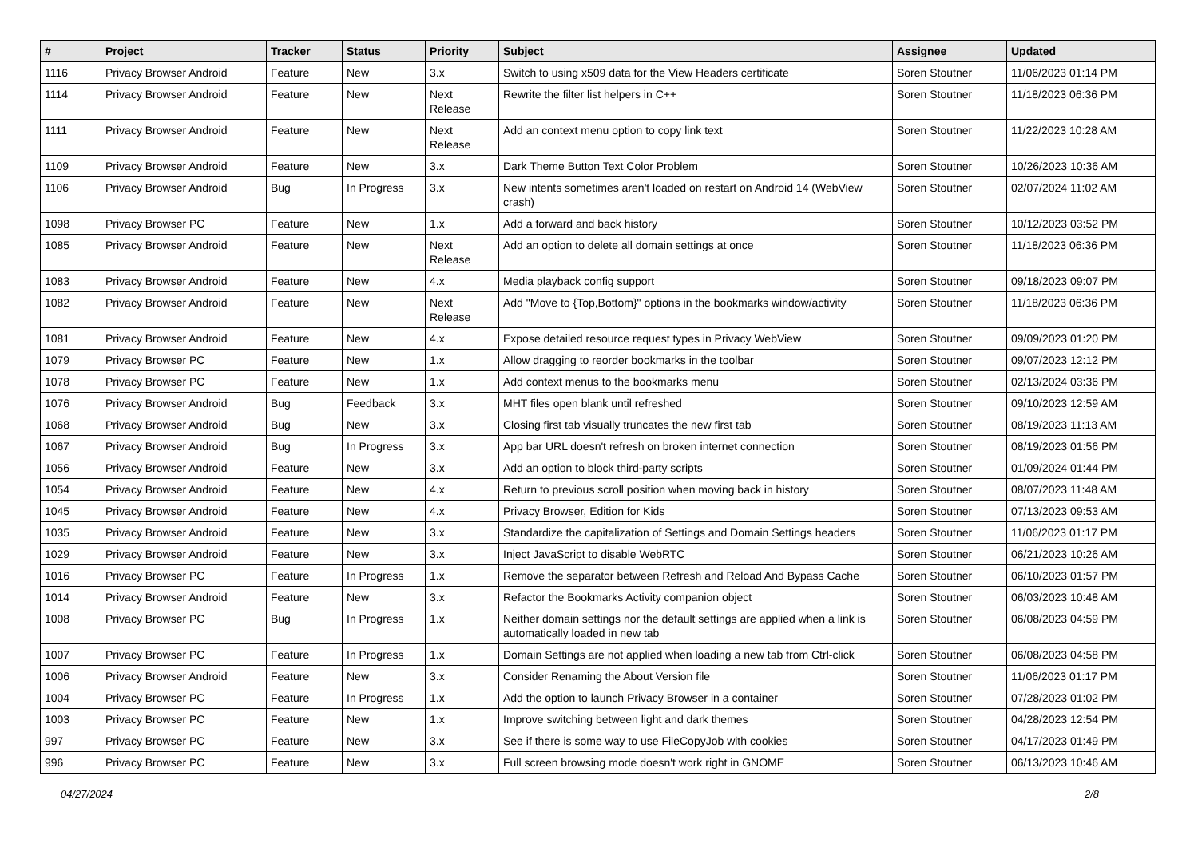| # | Project | Tracker | Status | Priority | Subject | Assignee | Updated |
| --- | --- | --- | --- | --- | --- | --- | --- |
| 1116 | Privacy Browser Android | Feature | New | 3.x | Switch to using x509 data for the View Headers certificate | Soren Stoutner | 11/06/2023 01:14 PM |
| 1114 | Privacy Browser Android | Feature | New | Next Release | Rewrite the filter list helpers in C++ | Soren Stoutner | 11/18/2023 06:36 PM |
| 1111 | Privacy Browser Android | Feature | New | Next Release | Add an context menu option to copy link text | Soren Stoutner | 11/22/2023 10:28 AM |
| 1109 | Privacy Browser Android | Feature | New | 3.x | Dark Theme Button Text Color Problem | Soren Stoutner | 10/26/2023 10:36 AM |
| 1106 | Privacy Browser Android | Bug | In Progress | 3.x | New intents sometimes aren't loaded on restart on Android 14 (WebView crash) | Soren Stoutner | 02/07/2024 11:02 AM |
| 1098 | Privacy Browser PC | Feature | New | 1.x | Add a forward and back history | Soren Stoutner | 10/12/2023 03:52 PM |
| 1085 | Privacy Browser Android | Feature | New | Next Release | Add an option to delete all domain settings at once | Soren Stoutner | 11/18/2023 06:36 PM |
| 1083 | Privacy Browser Android | Feature | New | 4.x | Media playback config support | Soren Stoutner | 09/18/2023 09:07 PM |
| 1082 | Privacy Browser Android | Feature | New | Next Release | Add "Move to {Top,Bottom}" options in the bookmarks window/activity | Soren Stoutner | 11/18/2023 06:36 PM |
| 1081 | Privacy Browser Android | Feature | New | 4.x | Expose detailed resource request types in Privacy WebView | Soren Stoutner | 09/09/2023 01:20 PM |
| 1079 | Privacy Browser PC | Feature | New | 1.x | Allow dragging to reorder bookmarks in the toolbar | Soren Stoutner | 09/07/2023 12:12 PM |
| 1078 | Privacy Browser PC | Feature | New | 1.x | Add context menus to the bookmarks menu | Soren Stoutner | 02/13/2024 03:36 PM |
| 1076 | Privacy Browser Android | Bug | Feedback | 3.x | MHT files open blank until refreshed | Soren Stoutner | 09/10/2023 12:59 AM |
| 1068 | Privacy Browser Android | Bug | New | 3.x | Closing first tab visually truncates the new first tab | Soren Stoutner | 08/19/2023 11:13 AM |
| 1067 | Privacy Browser Android | Bug | In Progress | 3.x | App bar URL doesn't refresh on broken internet connection | Soren Stoutner | 08/19/2023 01:56 PM |
| 1056 | Privacy Browser Android | Feature | New | 3.x | Add an option to block third-party scripts | Soren Stoutner | 01/09/2024 01:44 PM |
| 1054 | Privacy Browser Android | Feature | New | 4.x | Return to previous scroll position when moving back in history | Soren Stoutner | 08/07/2023 11:48 AM |
| 1045 | Privacy Browser Android | Feature | New | 4.x | Privacy Browser, Edition for Kids | Soren Stoutner | 07/13/2023 09:53 AM |
| 1035 | Privacy Browser Android | Feature | New | 3.x | Standardize the capitalization of Settings and Domain Settings headers | Soren Stoutner | 11/06/2023 01:17 PM |
| 1029 | Privacy Browser Android | Feature | New | 3.x | Inject JavaScript to disable WebRTC | Soren Stoutner | 06/21/2023 10:26 AM |
| 1016 | Privacy Browser PC | Feature | In Progress | 1.x | Remove the separator between Refresh and Reload And Bypass Cache | Soren Stoutner | 06/10/2023 01:57 PM |
| 1014 | Privacy Browser Android | Feature | New | 3.x | Refactor the Bookmarks Activity companion object | Soren Stoutner | 06/03/2023 10:48 AM |
| 1008 | Privacy Browser PC | Bug | In Progress | 1.x | Neither domain settings nor the default settings are applied when a link is automatically loaded in new tab | Soren Stoutner | 06/08/2023 04:59 PM |
| 1007 | Privacy Browser PC | Feature | In Progress | 1.x | Domain Settings are not applied when loading a new tab from Ctrl-click | Soren Stoutner | 06/08/2023 04:58 PM |
| 1006 | Privacy Browser Android | Feature | New | 3.x | Consider Renaming the About Version file | Soren Stoutner | 11/06/2023 01:17 PM |
| 1004 | Privacy Browser PC | Feature | In Progress | 1.x | Add the option to launch Privacy Browser in a container | Soren Stoutner | 07/28/2023 01:02 PM |
| 1003 | Privacy Browser PC | Feature | New | 1.x | Improve switching between light and dark themes | Soren Stoutner | 04/28/2023 12:54 PM |
| 997 | Privacy Browser PC | Feature | New | 3.x | See if there is some way to use FileCopyJob with cookies | Soren Stoutner | 04/17/2023 01:49 PM |
| 996 | Privacy Browser PC | Feature | New | 3.x | Full screen browsing mode doesn't work right in GNOME | Soren Stoutner | 06/13/2023 10:46 AM |
04/27/2024 2/8